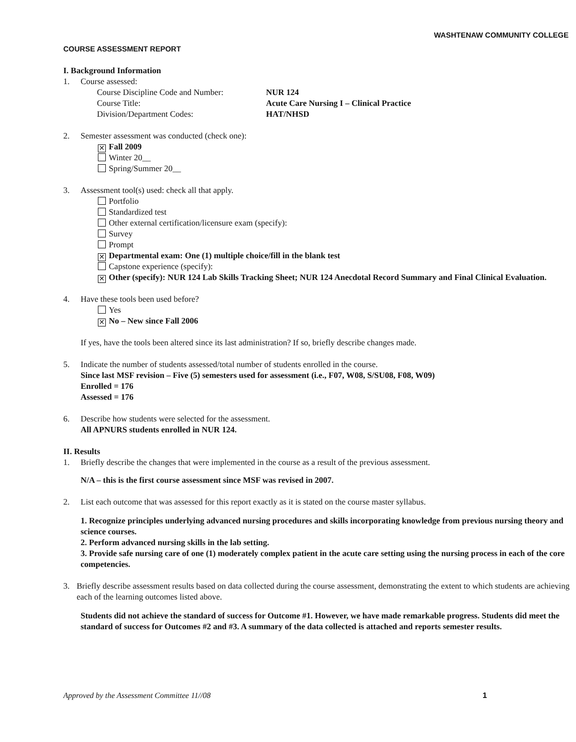WASHTENAW COMMUNITY COLLEGE
COURSE ASSESSMENT REPORT
I. Background Information
1. Course assessed:
Course Discipline Code and Number:
NUR 124
Course Title: Acute Care Nursing I – Clinical Practice
Division/Department Codes: HAT/NHSD
2. Semester assessment was conducted (check one):
✕ Fall 2009
Winter 20__
Spring/Summer 20__
3. Assessment tool(s) used: check all that apply.
Portfolio
Standardized test
Other external certification/licensure exam (specify):
Survey
Prompt
✕ Departmental exam: One (1) multiple choice/fill in the blank test
Capstone experience (specify):
✕ Other (specify): NUR 124 Lab Skills Tracking Sheet; NUR 124 Anecdotal Record Summary and Final Clinical Evaluation.
4. Have these tools been used before?
Yes
✕ No – New since Fall 2006
If yes, have the tools been altered since its last administration? If so, briefly describe changes made.
5. Indicate the number of students assessed/total number of students enrolled in the course.
Since last MSF revision – Five (5) semesters used for assessment (i.e., F07, W08, S/SU08, F08, W09)
Enrolled = 176
Assessed = 176
6. Describe how students were selected for the assessment.
All APNURS students enrolled in NUR 124.
II. Results
1. Briefly describe the changes that were implemented in the course as a result of the previous assessment.
N/A – this is the first course assessment since MSF was revised in 2007.
2. List each outcome that was assessed for this report exactly as it is stated on the course master syllabus.
1. Recognize principles underlying advanced nursing procedures and skills incorporating knowledge from previous nursing theory and science courses.
2. Perform advanced nursing skills in the lab setting.
3. Provide safe nursing care of one (1) moderately complex patient in the acute care setting using the nursing process in each of the core competencies.
3. Briefly describe assessment results based on data collected during the course assessment, demonstrating the extent to which students are achieving each of the learning outcomes listed above.
Students did not achieve the standard of success for Outcome #1. However, we have made remarkable progress. Students did meet the standard of success for Outcomes #2 and #3. A summary of the data collected is attached and reports semester results.
Approved by the Assessment Committee 11//08 1